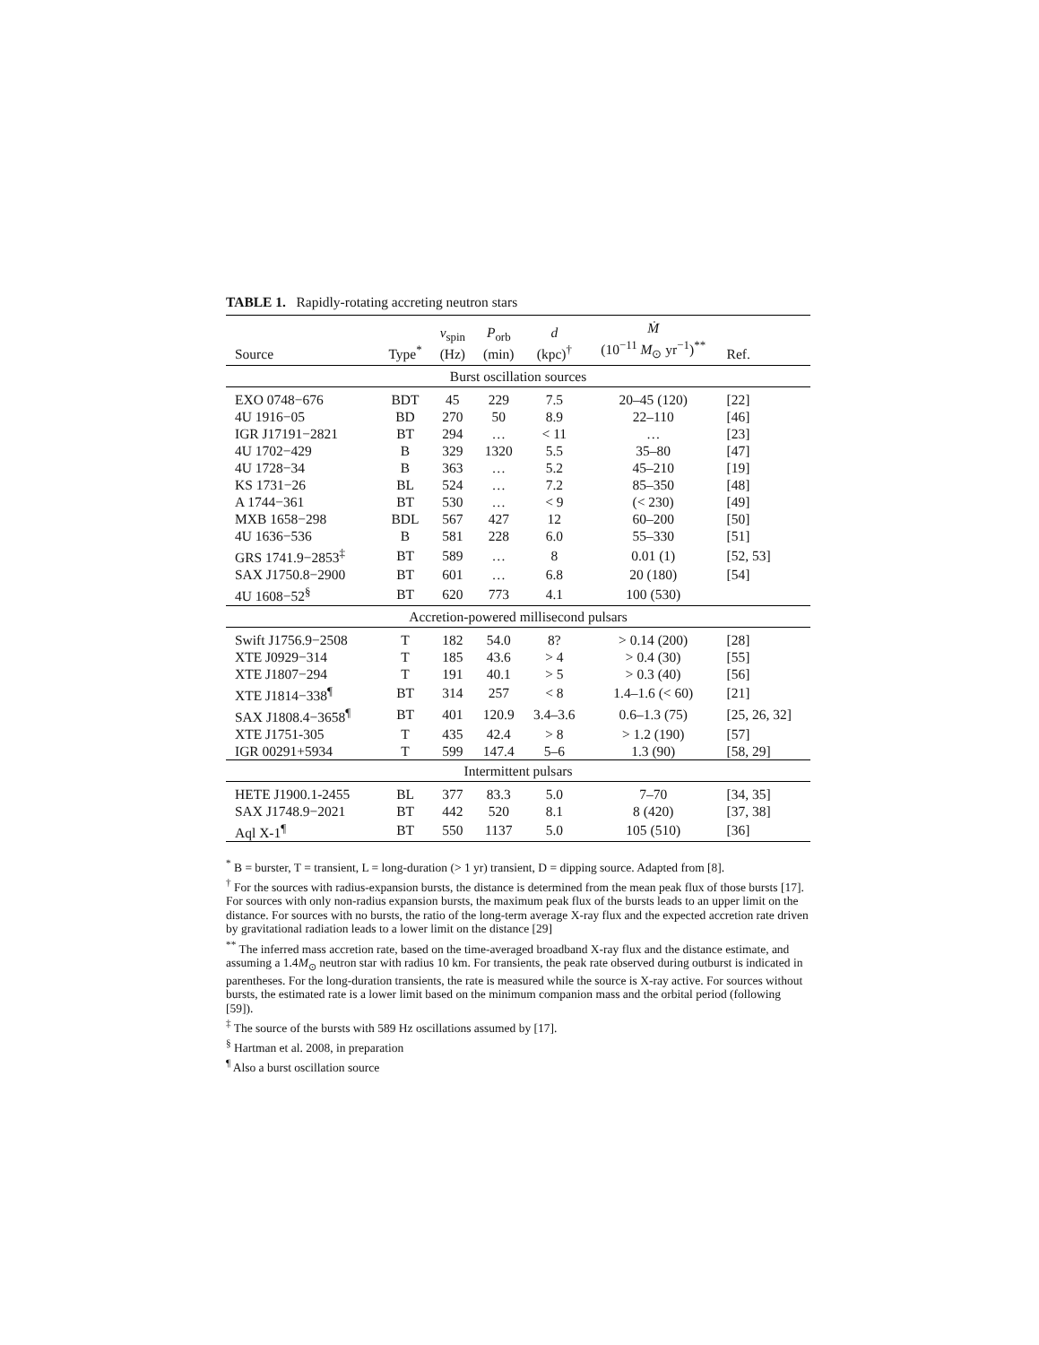TABLE 1. Rapidly-rotating accreting neutron stars
| Source | Type<sup>*</sup> | ν<sub>spin</sub> (Hz) | P<sub>orb</sub> (min) | d (kpc)<sup>†</sup> | Ṁ (10<sup>−11</sup> M<sub>⊙</sub> yr<sup>−1</sup>)<sup>**</sup> | Ref. |
| --- | --- | --- | --- | --- | --- | --- |
| Burst oscillation sources | | | | | | |
| EXO 0748−676 | BDT | 45 | 229 | 7.5 | 20–45 (120) | [22] |
| 4U 1916−05 | BD | 270 | 50 | 8.9 | 22–110 | [46] |
| IGR J17191−2821 | BT | 294 | … | < 11 | … | [23] |
| 4U 1702−429 | B | 329 | 1320 | 5.5 | 35–80 | [47] |
| 4U 1728−34 | B | 363 | … | 5.2 | 45–210 | [19] |
| KS 1731−26 | BL | 524 | … | 7.2 | 85–350 | [48] |
| A 1744−361 | BT | 530 | … | < 9 | (< 230) | [49] |
| MXB 1658−298 | BDL | 567 | 427 | 12 | 60–200 | [50] |
| 4U 1636−536 | B | 581 | 228 | 6.0 | 55–330 | [51] |
| GRS 1741.9−2853<sup>‡</sup> | BT | 589 | … | 8 | 0.01 (1) | [52, 53] |
| SAX J1750.8−2900 | BT | 601 | … | 6.8 | 20 (180) | [54] |
| 4U 1608−52<sup>§</sup> | BT | 620 | 773 | 4.1 | 100 (530) | |
| Accretion-powered millisecond pulsars | | | | | | |
| Swift J1756.9−2508 | T | 182 | 54.0 | 8? | > 0.14 (200) | [28] |
| XTE J0929−314 | T | 185 | 43.6 | > 4 | > 0.4 (30) | [55] |
| XTE J1807−294 | T | 191 | 40.1 | > 5 | > 0.3 (40) | [56] |
| XTE J1814−338<sup>¶</sup> | BT | 314 | 257 | < 8 | 1.4–1.6 (< 60) | [21] |
| SAX J1808.4−3658<sup>¶</sup> | BT | 401 | 120.9 | 3.4–3.6 | 0.6–1.3 (75) | [25, 26, 32] |
| XTE J1751-305 | T | 435 | 42.4 | > 8 | > 1.2 (190) | [57] |
| IGR 00291+5934 | T | 599 | 147.4 | 5–6 | 1.3 (90) | [58, 29] |
| Intermittent pulsars | | | | | | |
| HETE J1900.1-2455 | BL | 377 | 83.3 | 5.0 | 7–70 | [34, 35] |
| SAX J1748.9−2021 | BT | 442 | 520 | 8.1 | 8 (420) | [37, 38] |
| Aql X-1<sup>¶</sup> | BT | 550 | 1137 | 5.0 | 105 (510) | [36] |
<sup>*</sup> B = burster, T = transient, L = long-duration (> 1 yr) transient, D = dipping source. Adapted from [8].
<sup>†</sup> For the sources with radius-expansion bursts, the distance is determined from the mean peak flux of those bursts [17]. For sources with only non-radius expansion bursts, the maximum peak flux of the bursts leads to an upper limit on the distance. For sources with no bursts, the ratio of the long-term average X-ray flux and the expected accretion rate driven by gravitational radiation leads to a lower limit on the distance [29]
<sup>**</sup> The inferred mass accretion rate, based on the time-averaged broadband X-ray flux and the distance estimate, and assuming a 1.4M<sub>⊙</sub> neutron star with radius 10 km. For transients, the peak rate observed during outburst is indicated in parentheses. For the long-duration transients, the rate is measured while the source is X-ray active. For sources without bursts, the estimated rate is a lower limit based on the minimum companion mass and the orbital period (following [59]).
<sup>‡</sup> The source of the bursts with 589 Hz oscillations assumed by [17].
<sup>§</sup> Hartman et al. 2008, in preparation
<sup>¶</sup> Also a burst oscillation source